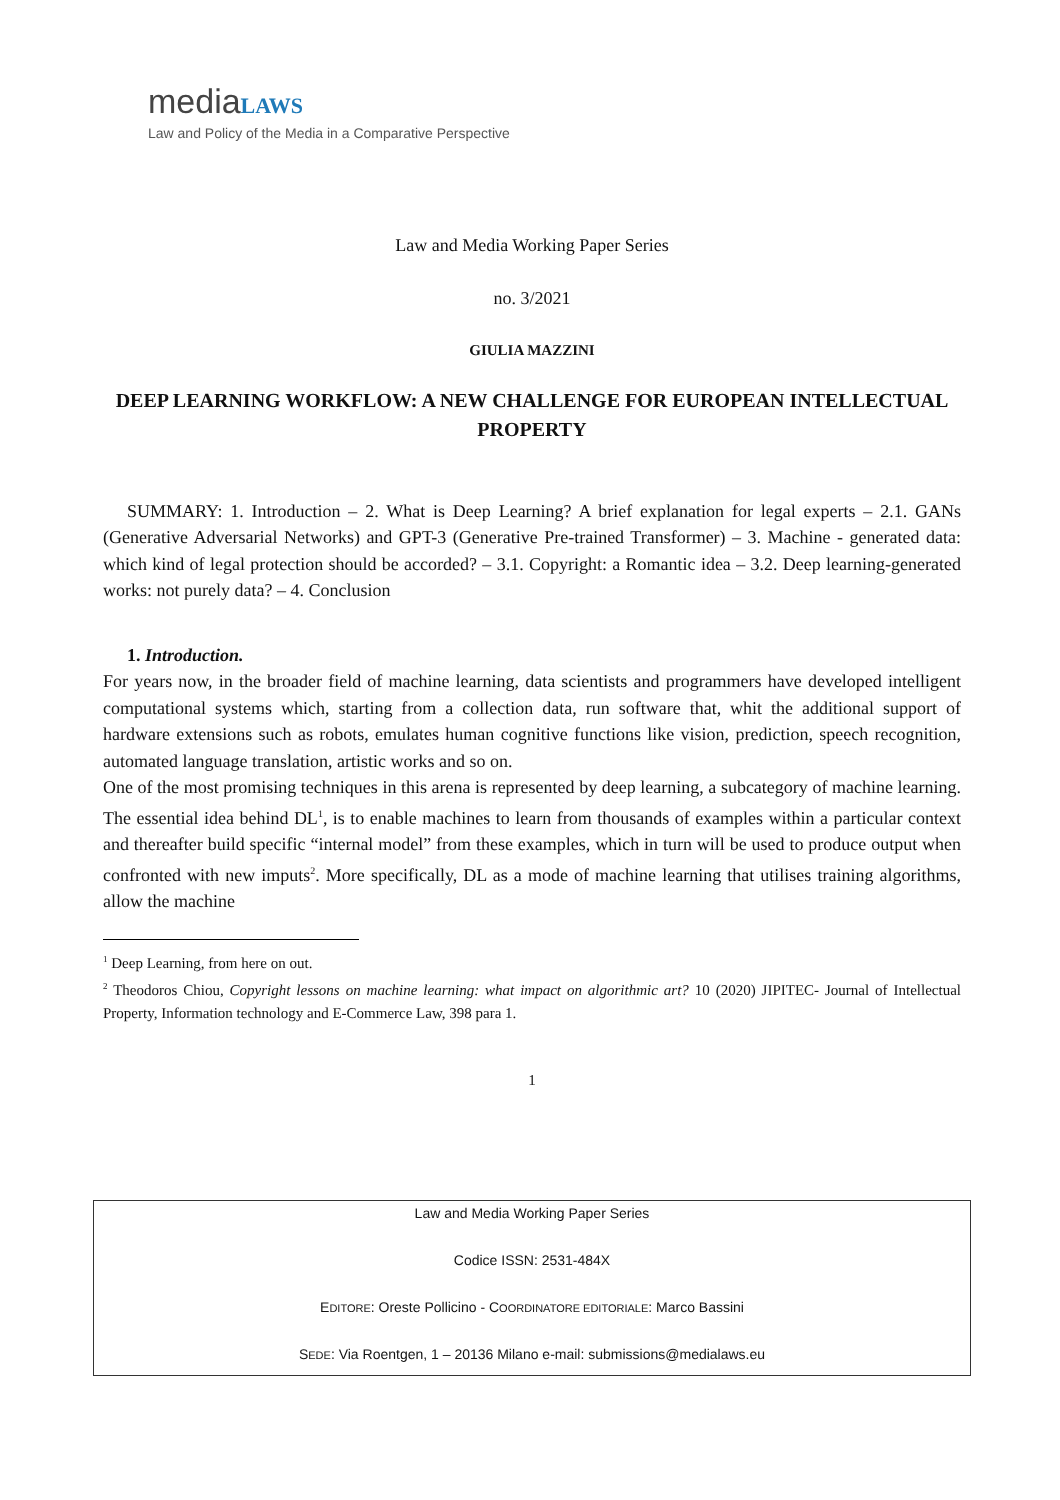media LAWS
Law and Policy of the Media in a Comparative Perspective
Law and Media Working Paper Series
no. 3/2021
GIULIA MAZZINI
DEEP LEARNING WORKFLOW: A NEW CHALLENGE FOR EUROPEAN INTELLECTUAL PROPERTY
SUMMARY: 1. Introduction – 2. What is Deep Learning? A brief explanation for legal experts – 2.1. GANs (Generative Adversarial Networks) and GPT-3 (Generative Pre-trained Transformer) – 3. Machine - generated data: which kind of legal protection should be accorded? – 3.1. Copyright: a Romantic idea – 3.2. Deep learning-generated works: not purely data? – 4. Conclusion
1. Introduction.
For years now, in the broader field of machine learning, data scientists and programmers have developed intelligent computational systems which, starting from a collection data, run software that, whit the additional support of hardware extensions such as robots, emulates human cognitive functions like vision, prediction, speech recognition, automated language translation, artistic works and so on.
One of the most promising techniques in this arena is represented by deep learning, a subcategory of machine learning. The essential idea behind DL<sup>1</sup>, is to enable machines to learn from thousands of examples within a particular context and thereafter build specific “internal model” from these examples, which in turn will be used to produce output when confronted with new imputs<sup>2</sup>. More specifically, DL as a mode of machine learning that utilises training algorithms, allow the machine
<sup>1</sup> Deep Learning, from here on out.
<sup>2</sup> Theodoros Chiou, Copyright lessons on machine learning: what impact on algorithmic art? 10 (2020) JIPITEC- Journal of Intellectual Property, Information technology and E-Commerce Law, 398 para 1.
1
Law and Media Working Paper Series
Codice ISSN: 2531-484X
EDITORE: Oreste Pollicino - COORDINATORE EDITORIALE: Marco Bassini
SEDE: Via Roentgen, 1 – 20136 Milano e-mail: submissions@medialaws.eu